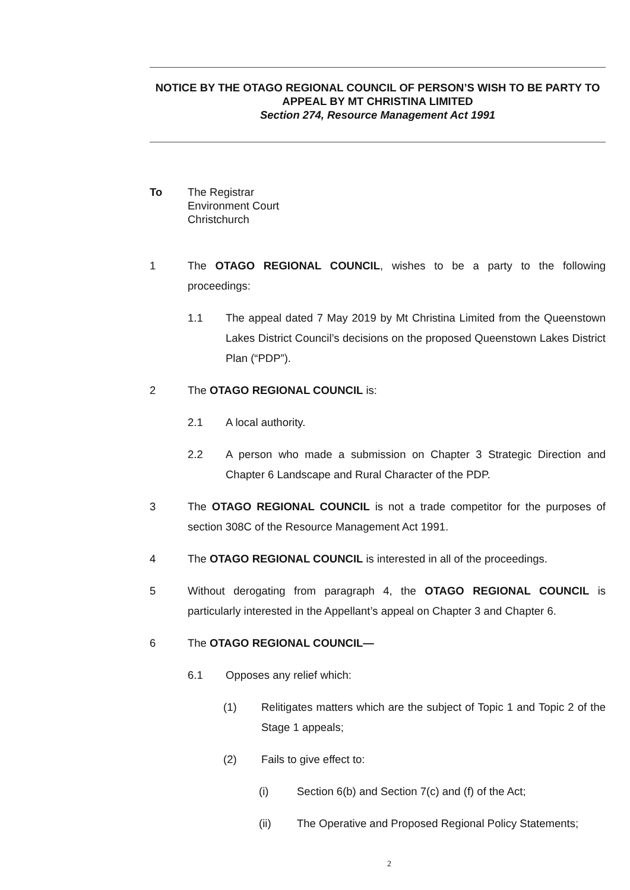NOTICE BY THE OTAGO REGIONAL COUNCIL OF PERSON’S WISH TO BE PARTY TO APPEAL BY MT CHRISTINA LIMITED
Section 274, Resource Management Act 1991
To The Registrar
Environment Court
Christchurch
1 The OTAGO REGIONAL COUNCIL, wishes to be a party to the following proceedings:
1.1 The appeal dated 7 May 2019 by Mt Christina Limited from the Queenstown Lakes District Council’s decisions on the proposed Queenstown Lakes District Plan (“PDP”).
2 The OTAGO REGIONAL COUNCIL is:
2.1 A local authority.
2.2 A person who made a submission on Chapter 3 Strategic Direction and Chapter 6 Landscape and Rural Character of the PDP.
3 The OTAGO REGIONAL COUNCIL is not a trade competitor for the purposes of section 308C of the Resource Management Act 1991.
4 The OTAGO REGIONAL COUNCIL is interested in all of the proceedings.
5 Without derogating from paragraph 4, the OTAGO REGIONAL COUNCIL is particularly interested in the Appellant’s appeal on Chapter 3 and Chapter 6.
6 The OTAGO REGIONAL COUNCIL—
6.1 Opposes any relief which:
(1) Relitigates matters which are the subject of Topic 1 and Topic 2 of the Stage 1 appeals;
(2) Fails to give effect to:
(i) Section 6(b) and Section 7(c) and (f) of the Act;
(ii) The Operative and Proposed Regional Policy Statements;
2